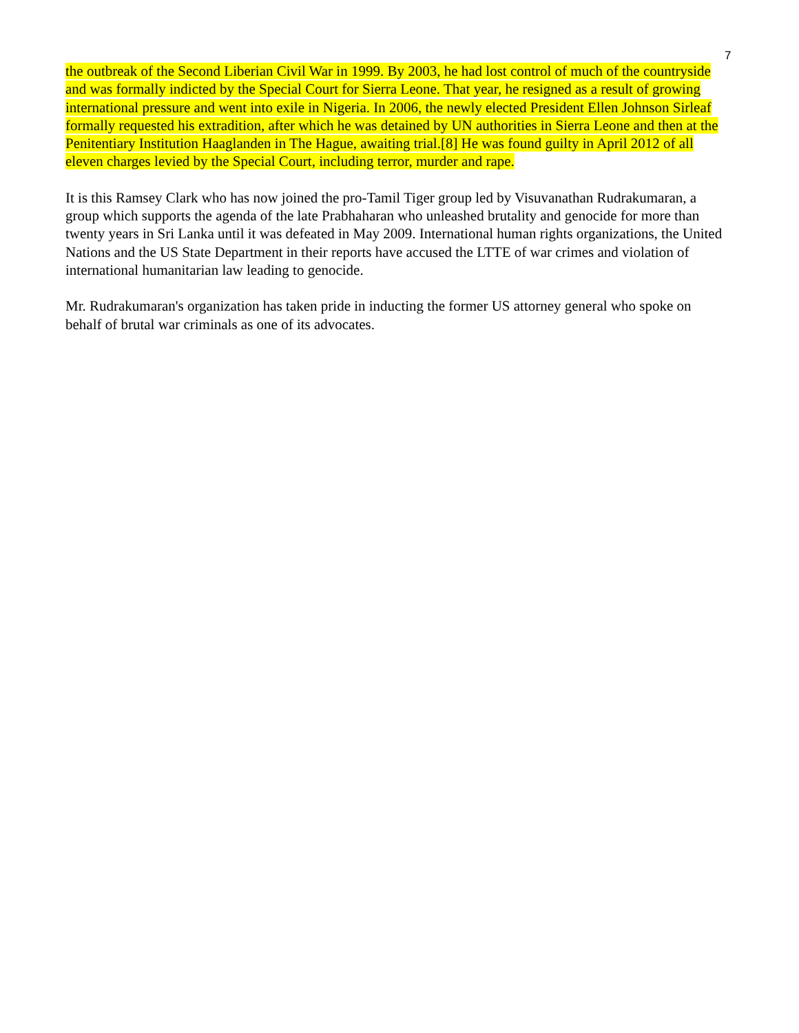7
the outbreak of the Second Liberian Civil War in 1999. By 2003, he had lost control of much of the countryside and was formally indicted by the Special Court for Sierra Leone. That year, he resigned as a result of growing international pressure and went into exile in Nigeria. In 2006, the newly elected President Ellen Johnson Sirleaf formally requested his extradition, after which he was detained by UN authorities in Sierra Leone and then at the Penitentiary Institution Haaglanden in The Hague, awaiting trial.[8] He was found guilty in April 2012 of all eleven charges levied by the Special Court, including terror, murder and rape.
It is this Ramsey Clark who has now joined the pro-Tamil Tiger group led by Visuvanathan Rudrakumaran, a group which supports the agenda of the late Prabhaharan who unleashed brutality and genocide for more than twenty years in Sri Lanka until it was defeated in May 2009. International human rights organizations, the United Nations and the US State Department in their reports have accused the LTTE of war crimes and violation of international humanitarian law leading to genocide.
Mr. Rudrakumaran's organization has taken pride in inducting the former US attorney general who spoke on behalf of brutal war criminals as one of its advocates.